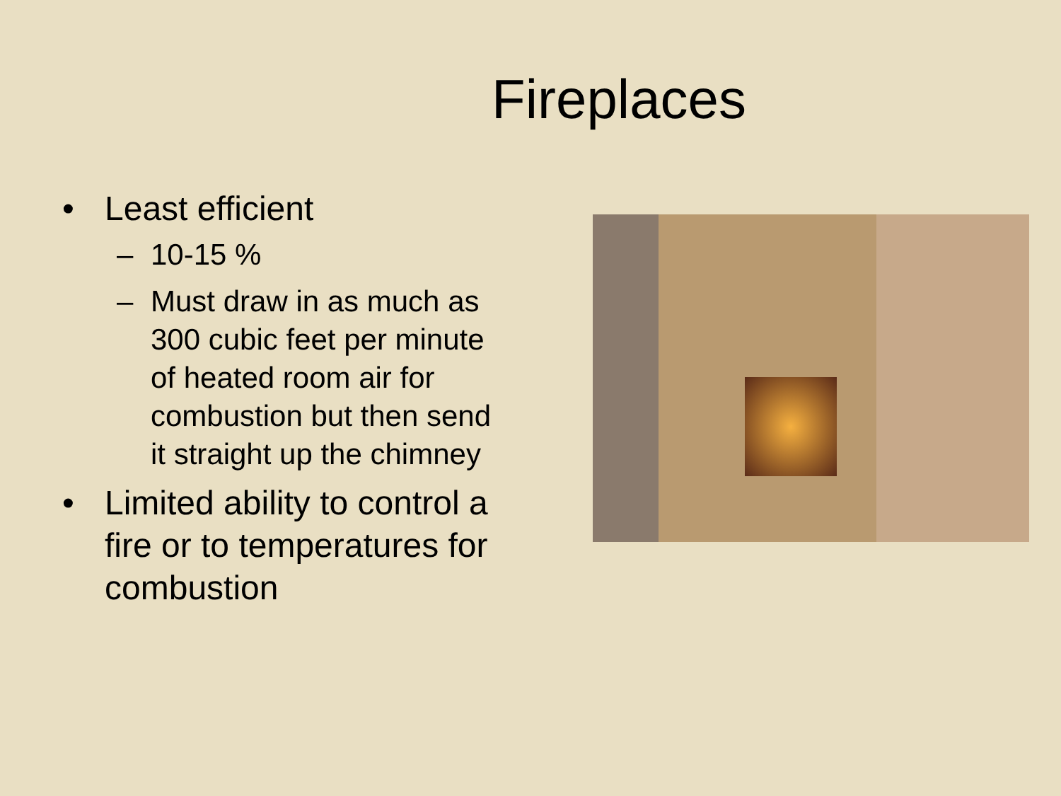Fireplaces
• Least efficient
– 10-15 %
– Must draw in as much as 300 cubic feet per minute of heated room air for combustion but then send it straight up the chimney
• Limited ability to control a fire or to temperatures for combustion